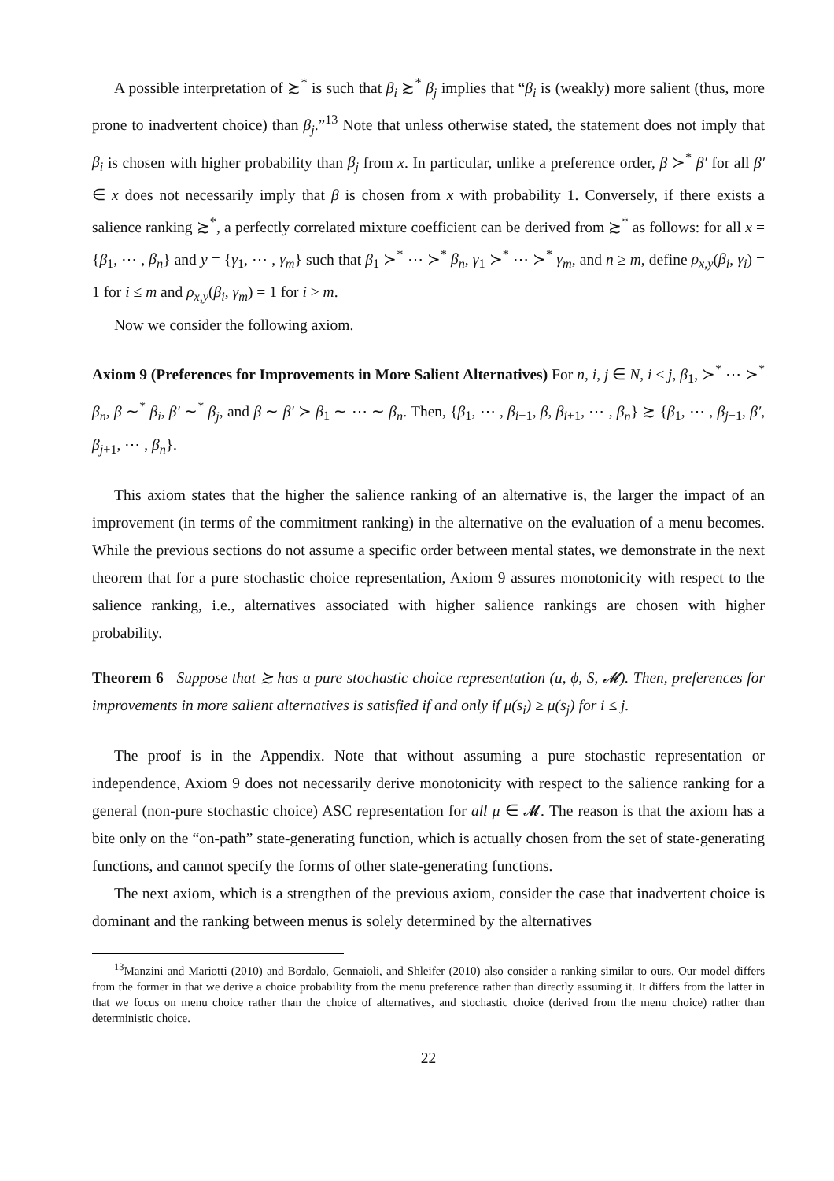A possible interpretation of ≿<sup>*</sup> is such that β<sub>i</sub> ≿<sup>*</sup> β<sub>j</sub> implies that “β<sub>i</sub> is (weakly) more salient (thus, more prone to inadvertent choice) than β<sub>j</sub>.”<sup>13</sup> Note that unless otherwise stated, the statement does not imply that β<sub>i</sub> is chosen with higher probability than β<sub>j</sub> from x. In particular, unlike a preference order, β ≻<sup>*</sup> β′ for all β′ ∈ x does not necessarily imply that β is chosen from x with probability 1. Conversely, if there exists a salience ranking ≿<sup>*</sup>, a perfectly correlated mixture coefficient can be derived from ≿<sup>*</sup> as follows: for all x = {β<sub>1</sub>, ⋯ , β<sub>n</sub>} and y = {γ<sub>1</sub>, ⋯ , γ<sub>m</sub>} such that β<sub>1</sub> ≻<sup>*</sup> ⋯ ≻<sup>*</sup> β<sub>n</sub>, γ<sub>1</sub> ≻<sup>*</sup> ⋯ ≻<sup>*</sup> γ<sub>m</sub>, and n ≥ m, define ρ<sub>x,y</sub>(β<sub>i</sub>, γ<sub>i</sub>) = 1 for i ≤ m and ρ<sub>x,y</sub>(β<sub>i</sub>, γ<sub>m</sub>) = 1 for i > m.
Now we consider the following axiom.
Axiom 9 (Preferences for Improvements in More Salient Alternatives) For n, i, j ∈ N, i ≤ j, β<sub>1</sub>, ≻<sup>*</sup> ⋯ ≻<sup>*</sup> β<sub>n</sub>, β ∼<sup>*</sup> β<sub>i</sub>, β′ ∼<sup>*</sup> β<sub>j</sub>, and β ∼ β′ ≻ β<sub>1</sub> ∼ ⋯ ∼ β<sub>n</sub>. Then, {β<sub>1</sub>, ⋯ , β<sub>i−1</sub>, β, β<sub>i+1</sub>, ⋯ , β<sub>n</sub>} ≿ {β<sub>1</sub>, ⋯ , β<sub>j−1</sub>, β′, β<sub>j+1</sub>, ⋯ , β<sub>n</sub>}.
This axiom states that the higher the salience ranking of an alternative is, the larger the impact of an improvement (in terms of the commitment ranking) in the alternative on the evaluation of a menu becomes. While the previous sections do not assume a specific order between mental states, we demonstrate in the next theorem that for a pure stochastic choice representation, Axiom 9 assures monotonicity with respect to the salience ranking, i.e., alternatives associated with higher salience rankings are chosen with higher probability.
Theorem 6 Suppose that ≿ has a pure stochastic choice representation (u, ϕ, S, 𝓜). Then, preferences for improvements in more salient alternatives is satisfied if and only if μ(s<sub>i</sub>) ≥ μ(s<sub>j</sub>) for i ≤ j.
The proof is in the Appendix. Note that without assuming a pure stochastic representation or independence, Axiom 9 does not necessarily derive monotonicity with respect to the salience ranking for a general (non-pure stochastic choice) ASC representation for all μ ∈ 𝓜. The reason is that the axiom has a bite only on the “on-path” state-generating function, which is actually chosen from the set of state-generating functions, and cannot specify the forms of other state-generating functions.
The next axiom, which is a strengthen of the previous axiom, consider the case that inadvertent choice is dominant and the ranking between menus is solely determined by the alternatives
<sup>13</sup> Manzini and Mariotti (2010) and Bordalo, Gennaioli, and Shleifer (2010) also consider a ranking similar to ours. Our model differs from the former in that we derive a choice probability from the menu preference rather than directly assuming it. It differs from the latter in that we focus on menu choice rather than the choice of alternatives, and stochastic choice (derived from the menu choice) rather than deterministic choice.
22